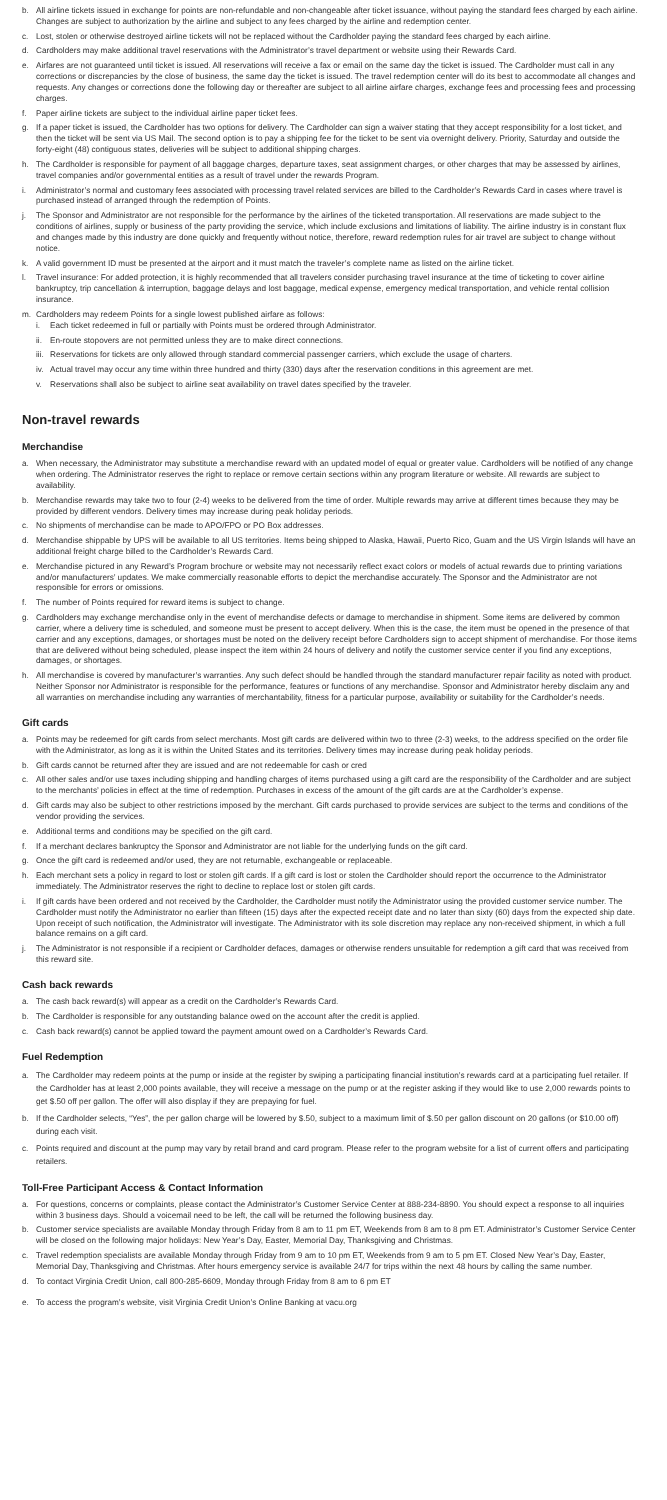b. All airline tickets issued in exchange for points are non-refundable and non-changeable after ticket issuance, without paying the standard fees charged by each airline. Changes are subject to authorization by the airline and subject to any fees charged by the airline and redemption center.
c. Lost, stolen or otherwise destroyed airline tickets will not be replaced without the Cardholder paying the standard fees charged by each airline.
d. Cardholders may make additional travel reservations with the Administrator’s travel department or website using their Rewards Card.
e. Airfares are not guaranteed until ticket is issued. All reservations will receive a fax or email on the same day the ticket is issued. The Cardholder must call in any corrections or discrepancies by the close of business, the same day the ticket is issued. The travel redemption center will do its best to accommodate all changes and requests. Any changes or corrections done the following day or thereafter are subject to all airline airfare charges, exchange fees and processing fees and processing charges.
f. Paper airline tickets are subject to the individual airline paper ticket fees.
g. If a paper ticket is issued, the Cardholder has two options for delivery. The Cardholder can sign a waiver stating that they accept responsibility for a lost ticket, and then the ticket will be sent via US Mail. The second option is to pay a shipping fee for the ticket to be sent via overnight delivery. Priority, Saturday and outside the forty-eight (48) contiguous states, deliveries will be subject to additional shipping charges.
h. The Cardholder is responsible for payment of all baggage charges, departure taxes, seat assignment charges, or other charges that may be assessed by airlines, travel companies and/or governmental entities as a result of travel under the rewards Program.
i. Administrator’s normal and customary fees associated with processing travel related services are billed to the Cardholder’s Rewards Card in cases where travel is purchased instead of arranged through the redemption of Points.
j. The Sponsor and Administrator are not responsible for the performance by the airlines of the ticketed transportation. All reservations are made subject to the conditions of airlines, supply or business of the party providing the service, which include exclusions and limitations of liability. The airline industry is in constant flux and changes made by this industry are done quickly and frequently without notice, therefore, reward redemption rules for air travel are subject to change without notice.
k. A valid government ID must be presented at the airport and it must match the traveler’s complete name as listed on the airline ticket.
l. Travel insurance: For added protection, it is highly recommended that all travelers consider purchasing travel insurance at the time of ticketing to cover airline bankruptcy, trip cancellation & interruption, baggage delays and lost baggage, medical expense, emergency medical transportation, and vehicle rental collision insurance.
m. Cardholders may redeem Points for a single lowest published airfare as follows:
i. Each ticket redeemed in full or partially with Points must be ordered through Administrator.
ii. En-route stopovers are not permitted unless they are to make direct connections.
iii. Reservations for tickets are only allowed through standard commercial passenger carriers, which exclude the usage of charters.
iv. Actual travel may occur any time within three hundred and thirty (330) days after the reservation conditions in this agreement are met.
v. Reservations shall also be subject to airline seat availability on travel dates specified by the traveler.
Non-travel rewards
Merchandise
a. When necessary, the Administrator may substitute a merchandise reward with an updated model of equal or greater value. Cardholders will be notified of any change when ordering. The Administrator reserves the right to replace or remove certain sections within any program literature or website. All rewards are subject to availability.
b. Merchandise rewards may take two to four (2-4) weeks to be delivered from the time of order. Multiple rewards may arrive at different times because they may be provided by different vendors. Delivery times may increase during peak holiday periods.
c. No shipments of merchandise can be made to APO/FPO or PO Box addresses.
d. Merchandise shippable by UPS will be available to all US territories. Items being shipped to Alaska, Hawaii, Puerto Rico, Guam and the US Virgin Islands will have an additional freight charge billed to the Cardholder’s Rewards Card.
e. Merchandise pictured in any Reward’s Program brochure or website may not necessarily reflect exact colors or models of actual rewards due to printing variations and/or manufacturers’ updates. We make commercially reasonable efforts to depict the merchandise accurately. The Sponsor and the Administrator are not responsible for errors or omissions.
f. The number of Points required for reward items is subject to change.
g. Cardholders may exchange merchandise only in the event of merchandise defects or damage to merchandise in shipment. Some items are delivered by common carrier, where a delivery time is scheduled, and someone must be present to accept delivery. When this is the case, the item must be opened in the presence of that carrier and any exceptions, damages, or shortages must be noted on the delivery receipt before Cardholders sign to accept shipment of merchandise. For those items that are delivered without being scheduled, please inspect the item within 24 hours of delivery and notify the customer service center if you find any exceptions, damages, or shortages.
h. All merchandise is covered by manufacturer’s warranties. Any such defect should be handled through the standard manufacturer repair facility as noted with product. Neither Sponsor nor Administrator is responsible for the performance, features or functions of any merchandise. Sponsor and Administrator hereby disclaim any and all warranties on merchandise including any warranties of merchantability, fitness for a particular purpose, availability or suitability for the Cardholder’s needs.
Gift cards
a. Points may be redeemed for gift cards from select merchants. Most gift cards are delivered within two to three (2-3) weeks, to the address specified on the order file with the Administrator, as long as it is within the United States and its territories. Delivery times may increase during peak holiday periods.
b. Gift cards cannot be returned after they are issued and are not redeemable for cash or cred
c. All other sales and/or use taxes including shipping and handling charges of items purchased using a gift card are the responsibility of the Cardholder and are subject to the merchants’ policies in effect at the time of redemption. Purchases in excess of the amount of the gift cards are at the Cardholder’s expense.
d. Gift cards may also be subject to other restrictions imposed by the merchant. Gift cards purchased to provide services are subject to the terms and conditions of the vendor providing the services.
e. Additional terms and conditions may be specified on the gift card.
f. If a merchant declares bankruptcy the Sponsor and Administrator are not liable for the underlying funds on the gift card.
g. Once the gift card is redeemed and/or used, they are not returnable, exchangeable or replaceable.
h. Each merchant sets a policy in regard to lost or stolen gift cards. If a gift card is lost or stolen the Cardholder should report the occurrence to the Administrator immediately. The Administrator reserves the right to decline to replace lost or stolen gift cards.
i. If gift cards have been ordered and not received by the Cardholder, the Cardholder must notify the Administrator using the provided customer service number. The Cardholder must notify the Administrator no earlier than fifteen (15) days after the expected receipt date and no later than sixty (60) days from the expected ship date. Upon receipt of such notification, the Administrator will investigate. The Administrator with its sole discretion may replace any non-received shipment, in which a full balance remains on a gift card.
j. The Administrator is not responsible if a recipient or Cardholder defaces, damages or otherwise renders unsuitable for redemption a gift card that was received from this reward site.
Cash back rewards
a. The cash back reward(s) will appear as a credit on the Cardholder’s Rewards Card.
b. The Cardholder is responsible for any outstanding balance owed on the account after the credit is applied.
c. Cash back reward(s) cannot be applied toward the payment amount owed on a Cardholder’s Rewards Card.
Fuel Redemption
a. The Cardholder may redeem points at the pump or inside at the register by swiping a participating financial institution’s rewards card at a participating fuel retailer. If the Cardholder has at least 2,000 points available, they will receive a message on the pump or at the register asking if they would like to use 2,000 rewards points to get $.50 off per gallon. The offer will also display if they are prepaying for fuel.
b. If the Cardholder selects, “Yes”, the per gallon charge will be lowered by $.50, subject to a maximum limit of $.50 per gallon discount on 20 gallons (or $10.00 off) during each visit.
c. Points required and discount at the pump may vary by retail brand and card program. Please refer to the program website for a list of current offers and participating retailers.
Toll-Free Participant Access & Contact Information
a. For questions, concerns or complaints, please contact the Administrator’s Customer Service Center at 888-234-8890. You should expect a response to all inquiries within 3 business days. Should a voicemail need to be left, the call will be returned the following business day.
b. Customer service specialists are available Monday through Friday from 8 am to 11 pm ET, Weekends from 8 am to 8 pm ET. Administrator’s Customer Service Center will be closed on the following major holidays: New Year’s Day, Easter, Memorial Day, Thanksgiving and Christmas.
c. Travel redemption specialists are available Monday through Friday from 9 am to 10 pm ET, Weekends from 9 am to 5 pm ET. Closed New Year’s Day, Easter, Memorial Day, Thanksgiving and Christmas. After hours emergency service is available 24/7 for trips within the next 48 hours by calling the same number.
d. To contact Virginia Credit Union, call 800-285-6609, Monday through Friday from 8 am to 6 pm ET
e. To access the program’s website, visit Virginia Credit Union’s Online Banking at vacu.org